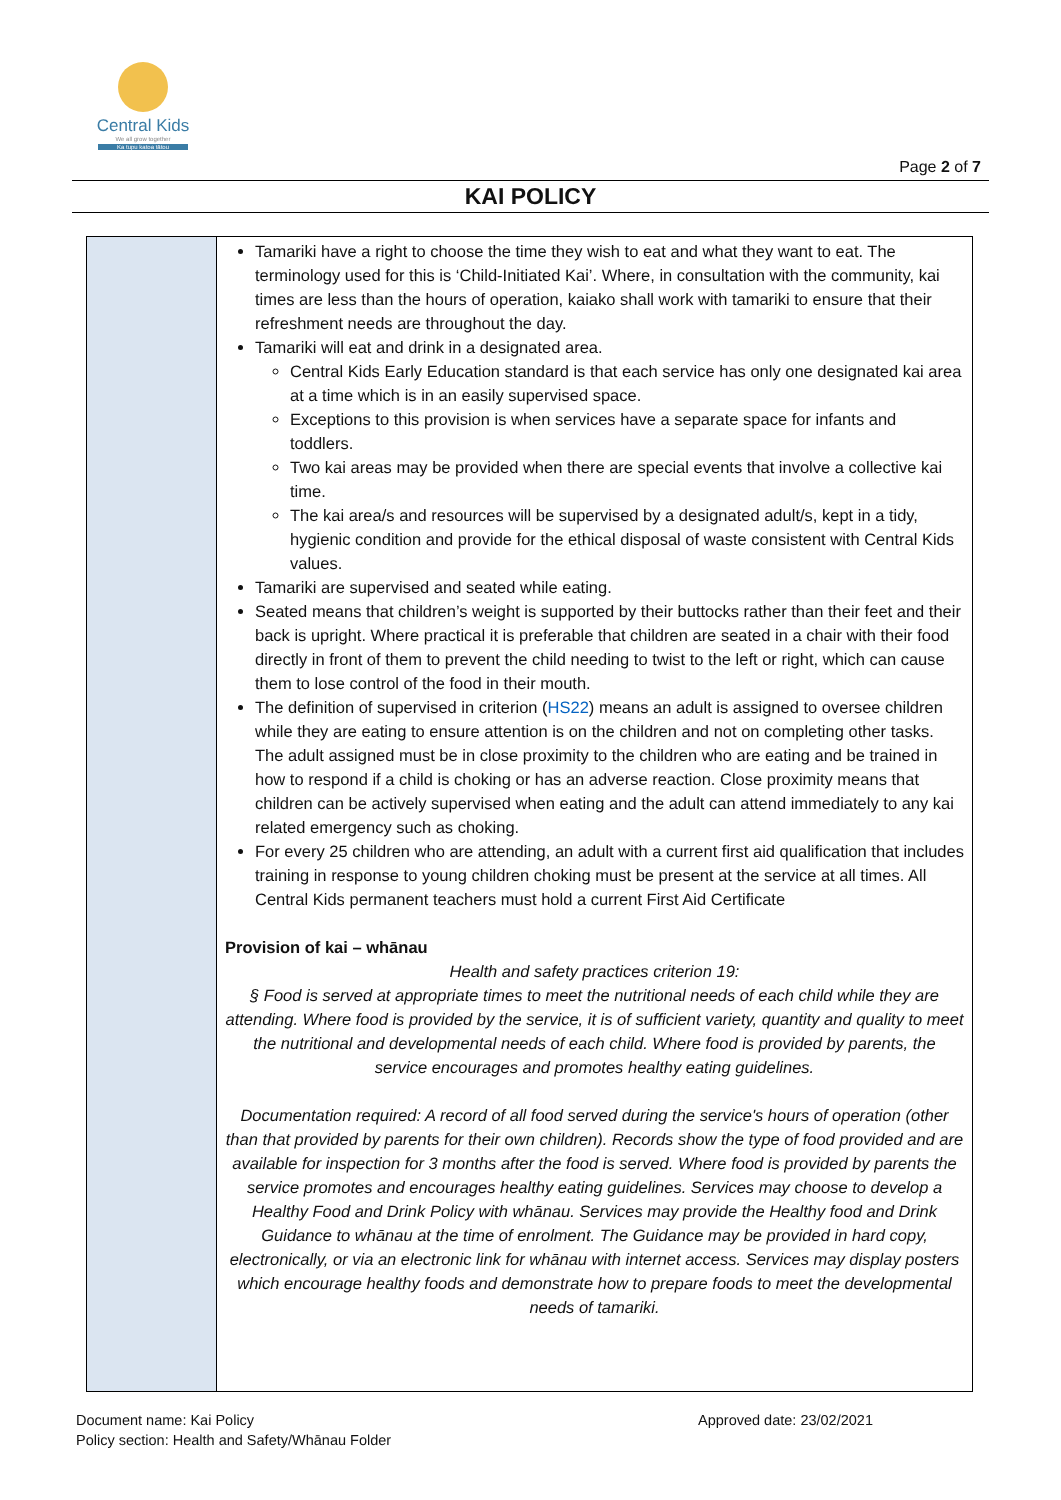Central Kids
We all grow together
Ka tupu katoa tātou
Page 2 of 7
KAI POLICY
| | Tamariki have a right to choose the time they wish to eat and what they want to eat. The terminology used for this is ‘Child-Initiated Kai’. Where, in consultation with the community, kai times are less than the hours of operation, kaiako shall work with tamariki to ensure that their refreshment needs are throughout the day. Tamariki will eat and drink in a designated area. Central Kids Early Education standard is that each service has only one designated kai area at a time which is in an easily supervised space. Exceptions to this provision is when services have a separate space for infants and toddlers. Two kai areas may be provided when there are special events that involve a collective kai time. The kai area/s and resources will be supervised by a designated adult/s, kept in a tidy, hygienic condition and provide for the ethical disposal of waste consistent with Central Kids values. Tamariki are supervised and seated while eating. Seated means that children’s weight is supported by their buttocks rather than their feet and their back is upright. Where practical it is preferable that children are seated in a chair with their food directly in front of them to prevent the child needing to twist to the left or right, which can cause them to lose control of the food in their mouth. The definition of supervised in criterion ( HS22 ) means an adult is assigned to oversee children while they are eating to ensure attention is on the children and not on completing other tasks. The adult assigned must be in close proximity to the children who are eating and be trained in how to respond if a child is choking or has an adverse reaction. Close proximity means that children can be actively supervised when eating and the adult can attend immediately to any kai related emergency such as choking. For every 25 children who are attending, an adult with a current first aid qualification that includes training in response to young children choking must be present at the service at all times. All Central Kids permanent teachers must hold a current First Aid Certificate Provision of kai – whānau Health and safety practices criterion 19: § Food is served at appropriate times to meet the nutritional needs of each child while they are attending. Where food is provided by the service, it is of sufficient variety, quantity and quality to meet the nutritional and developmental needs of each child. Where food is provided by parents, the service encourages and promotes healthy eating guidelines. Documentation required: A record of all food served during the service's hours of operation (other than that provided by parents for their own children). Records show the type of food provided and are available for inspection for 3 months after the food is served. Where food is provided by parents the service promotes and encourages healthy eating guidelines. Services may choose to develop a Healthy Food and Drink Policy with whānau. Services may provide the Healthy food and Drink Guidance to whānau at the time of enrolment. The Guidance may be provided in hard copy, electronically, or via an electronic link for whānau with internet access. Services may display posters which encourage healthy foods and demonstrate how to prepare foods to meet the developmental needs of tamariki. |
Document name: Kai Policy
Policy section: Health and Safety/Whānau Folder
Approved date: 23/02/2021